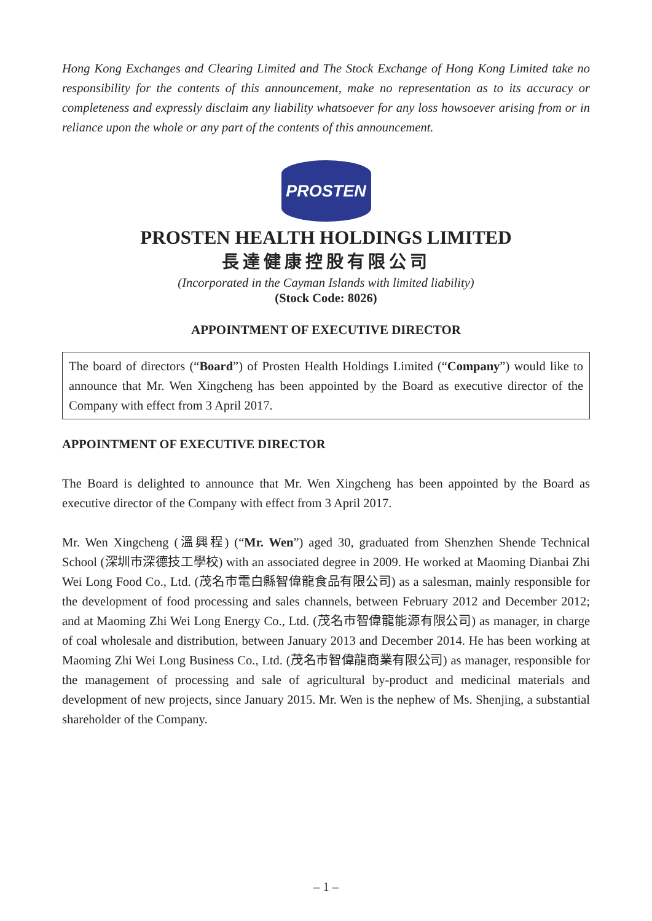Hong Kong Exchanges and Clearing Limited and The Stock Exchange of Hong Kong Limited take no responsibility for the contents of this announcement, make no representation as to its accuracy or completeness and expressly disclaim any liability whatsoever for any loss howsoever arising from or in reliance upon the whole or any part of the contents of this announcement.
PROSTEN
PROSTEN HEALTH HOLDINGS LIMITED
長達健康控股有限公司
(Incorporated in the Cayman Islands with limited liability)
(Stock Code: 8026)
APPOINTMENT OF EXECUTIVE DIRECTOR
The board of directors (“Board”) of Prosten Health Holdings Limited (“Company”) would like to announce that Mr. Wen Xingcheng has been appointed by the Board as executive director of the Company with effect from 3 April 2017.
APPOINTMENT OF EXECUTIVE DIRECTOR
The Board is delighted to announce that Mr. Wen Xingcheng has been appointed by the Board as executive director of the Company with effect from 3 April 2017.
Mr. Wen Xingcheng (溫興程) (“Mr. Wen”) aged 30, graduated from Shenzhen Shende Technical School (深圳市深德技工學校) with an associated degree in 2009. He worked at Maoming Dianbai Zhi Wei Long Food Co., Ltd. (茂名市電白縣智偉龍食品有限公司) as a salesman, mainly responsible for the development of food processing and sales channels, between February 2012 and December 2012; and at Maoming Zhi Wei Long Energy Co., Ltd. (茂名市智偉龍能源有限公司) as manager, in charge of coal wholesale and distribution, between January 2013 and December 2014. He has been working at Maoming Zhi Wei Long Business Co., Ltd. (茂名市智偉龍商業有限公司) as manager, responsible for the management of processing and sale of agricultural by-product and medicinal materials and development of new projects, since January 2015. Mr. Wen is the nephew of Ms. Shenjing, a substantial shareholder of the Company.
– 1 –